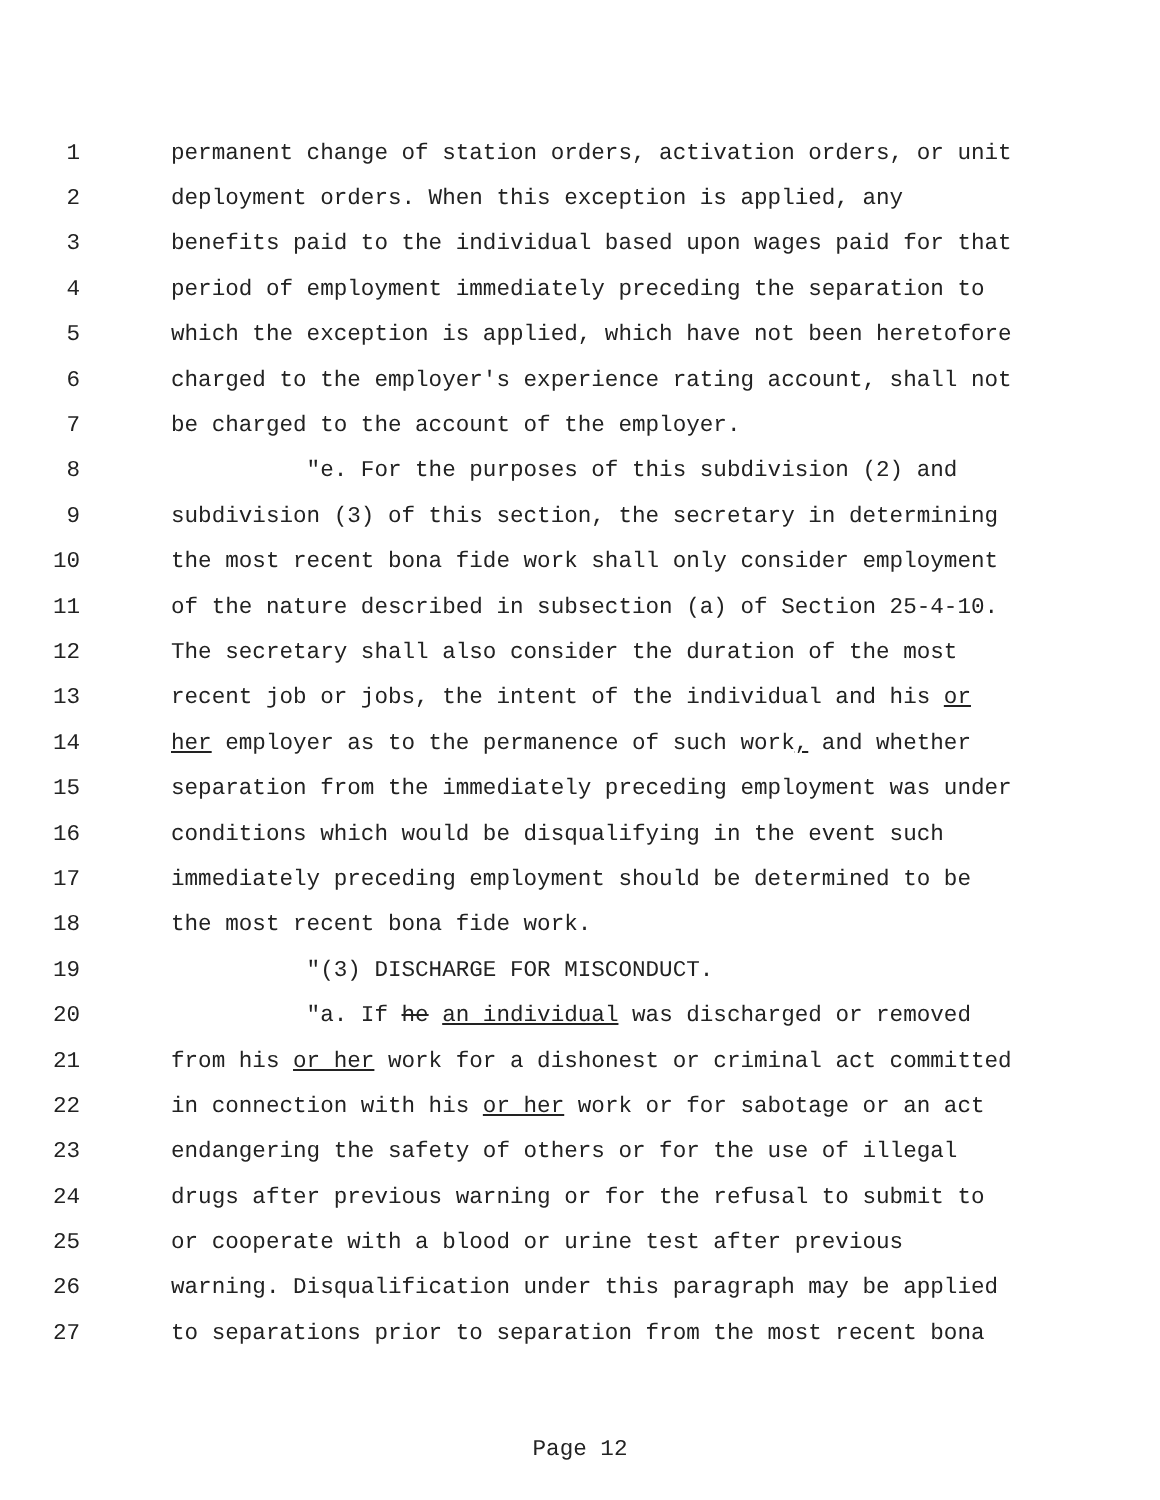1 permanent change of station orders, activation orders, or unit
2 deployment orders. When this exception is applied, any
3 benefits paid to the individual based upon wages paid for that
4 period of employment immediately preceding the separation to
5 which the exception is applied, which have not been heretofore
6 charged to the employer's experience rating account, shall not
7 be charged to the account of the employer.
8 "e. For the purposes of this subdivision (2) and
9 subdivision (3) of this section, the secretary in determining
10 the most recent bona fide work shall only consider employment
11 of the nature described in subsection (a) of Section 25-4-10.
12 The secretary shall also consider the duration of the most
13 recent job or jobs, the intent of the individual and his or
14 her employer as to the permanence of such work, and whether
15 separation from the immediately preceding employment was under
16 conditions which would be disqualifying in the event such
17 immediately preceding employment should be determined to be
18 the most recent bona fide work.
19 "(3) DISCHARGE FOR MISCONDUCT.
20 "a. If he an individual was discharged or removed
21 from his or her work for a dishonest or criminal act committed
22 in connection with his or her work or for sabotage or an act
23 endangering the safety of others or for the use of illegal
24 drugs after previous warning or for the refusal to submit to
25 or cooperate with a blood or urine test after previous
26 warning. Disqualification under this paragraph may be applied
27 to separations prior to separation from the most recent bona
Page 12